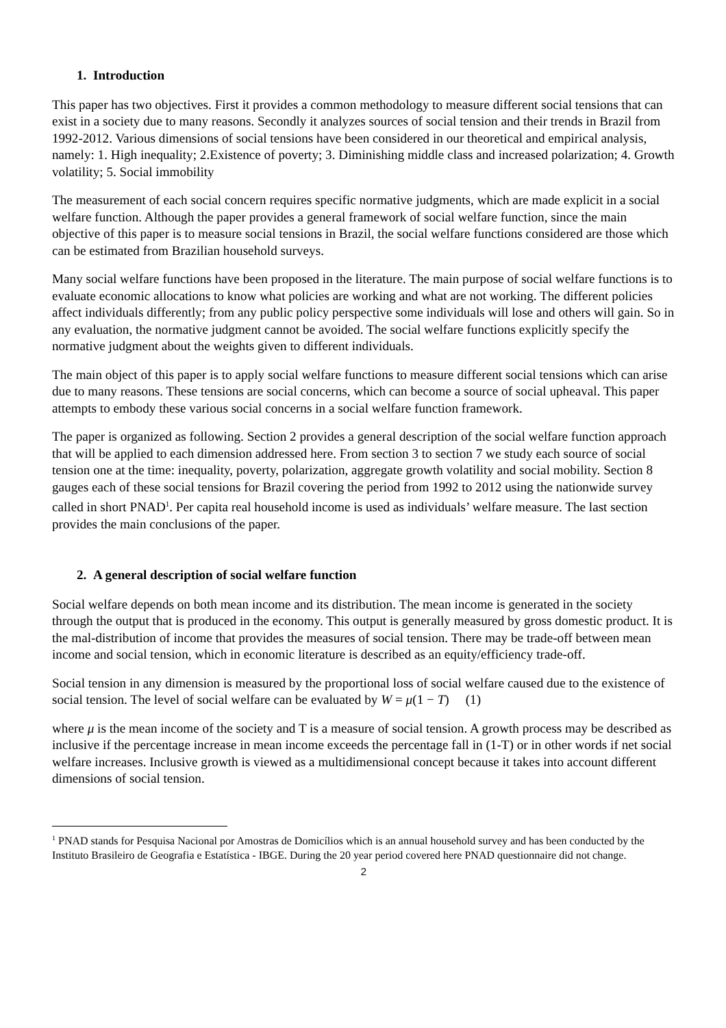1. Introduction
This paper has two objectives. First it provides a common methodology to measure different social tensions that can exist in a society due to many reasons. Secondly it analyzes sources of social tension and their trends in Brazil from 1992-2012. Various dimensions of social tensions have been considered in our theoretical and empirical analysis, namely: 1. High inequality; 2.Existence of poverty; 3. Diminishing middle class and increased polarization; 4. Growth volatility; 5. Social immobility
The measurement of each social concern requires specific normative judgments, which are made explicit in a social welfare function. Although the paper provides a general framework of social welfare function, since the main objective of this paper is to measure social tensions in Brazil, the social welfare functions considered are those which can be estimated from Brazilian household surveys.
Many social welfare functions have been proposed in the literature. The main purpose of social welfare functions is to evaluate economic allocations to know what policies are working and what are not working. The different policies affect individuals differently; from any public policy perspective some individuals will lose and others will gain. So in any evaluation, the normative judgment cannot be avoided. The social welfare functions explicitly specify the normative judgment about the weights given to different individuals.
The main object of this paper is to apply social welfare functions to measure different social tensions which can arise due to many reasons. These tensions are social concerns, which can become a source of social upheaval. This paper attempts to embody these various social concerns in a social welfare function framework.
The paper is organized as following. Section 2 provides a general description of the social welfare function approach that will be applied to each dimension addressed here. From section 3 to section 7 we study each source of social tension one at the time: inequality, poverty, polarization, aggregate growth volatility and social mobility. Section 8 gauges each of these social tensions for Brazil covering the period from 1992 to 2012 using the nationwide survey called in short PNAD<sup>1</sup>. Per capita real household income is used as individuals’ welfare measure. The last section provides the main conclusions of the paper.
2. A general description of social welfare function
Social welfare depends on both mean income and its distribution. The mean income is generated in the society through the output that is produced in the economy. This output is generally measured by gross domestic product. It is the mal-distribution of income that provides the measures of social tension. There may be trade-off between mean income and social tension, which in economic literature is described as an equity/efficiency trade-off.
Social tension in any dimension is measured by the proportional loss of social welfare caused due to the existence of social tension. The level of social welfare can be evaluated by W = μ(1 − T) (1)
where μ is the mean income of the society and T is a measure of social tension. A growth process may be described as inclusive if the percentage increase in mean income exceeds the percentage fall in (1-T) or in other words if net social welfare increases. Inclusive growth is viewed as a multidimensional concept because it takes into account different dimensions of social tension.
<sup>1</sup> PNAD stands for Pesquisa Nacional por Amostras de Domicílios which is an annual household survey and has been conducted by the Instituto Brasileiro de Geografia e Estatística - IBGE. During the 20 year period covered here PNAD questionnaire did not change.
2